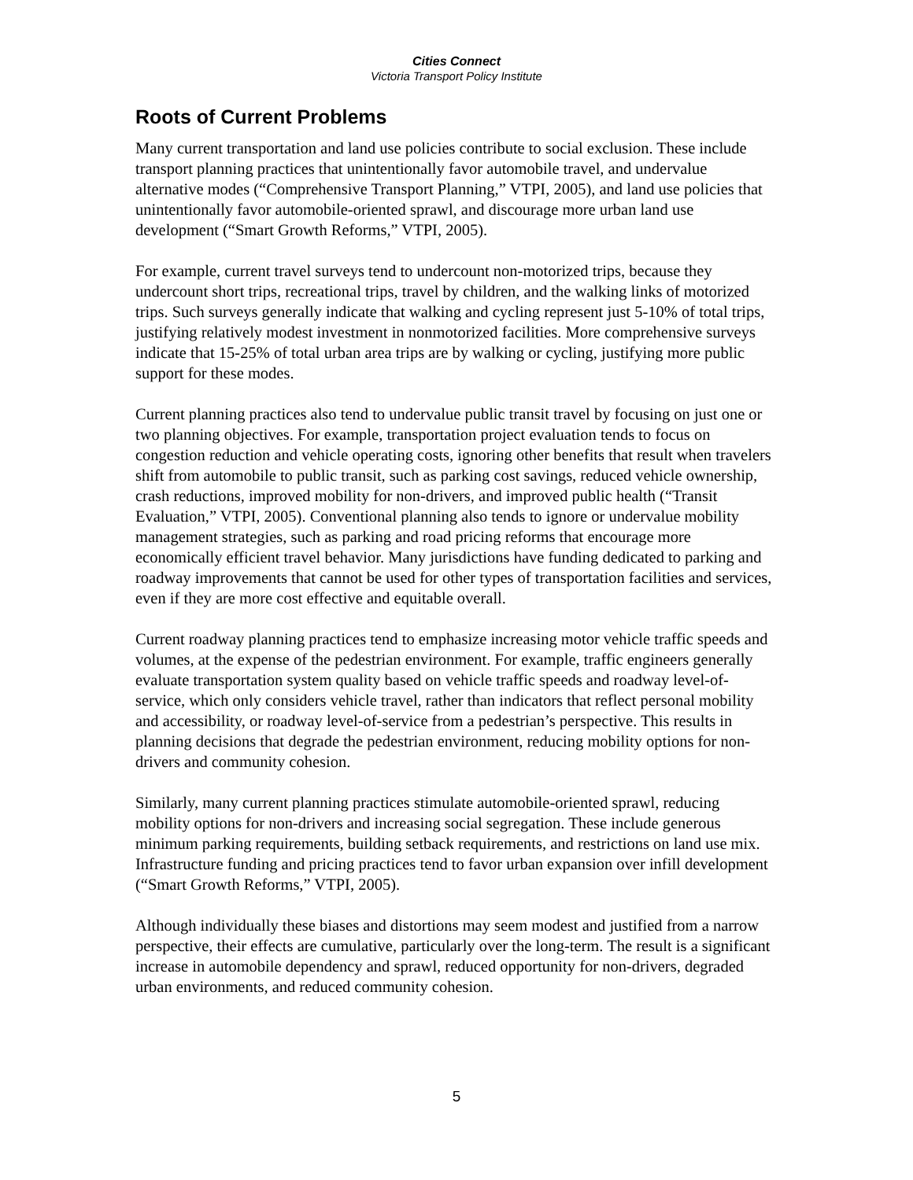Cities Connect
Victoria Transport Policy Institute
Roots of Current Problems
Many current transportation and land use policies contribute to social exclusion. These include transport planning practices that unintentionally favor automobile travel, and undervalue alternative modes (“Comprehensive Transport Planning,” VTPI, 2005), and land use policies that unintentionally favor automobile-oriented sprawl, and discourage more urban land use development (“Smart Growth Reforms,” VTPI, 2005).
For example, current travel surveys tend to undercount non-motorized trips, because they undercount short trips, recreational trips, travel by children, and the walking links of motorized trips. Such surveys generally indicate that walking and cycling represent just 5-10% of total trips, justifying relatively modest investment in nonmotorized facilities. More comprehensive surveys indicate that 15-25% of total urban area trips are by walking or cycling, justifying more public support for these modes.
Current planning practices also tend to undervalue public transit travel by focusing on just one or two planning objectives. For example, transportation project evaluation tends to focus on congestion reduction and vehicle operating costs, ignoring other benefits that result when travelers shift from automobile to public transit, such as parking cost savings, reduced vehicle ownership, crash reductions, improved mobility for non-drivers, and improved public health (“Transit Evaluation,” VTPI, 2005). Conventional planning also tends to ignore or undervalue mobility management strategies, such as parking and road pricing reforms that encourage more economically efficient travel behavior. Many jurisdictions have funding dedicated to parking and roadway improvements that cannot be used for other types of transportation facilities and services, even if they are more cost effective and equitable overall.
Current roadway planning practices tend to emphasize increasing motor vehicle traffic speeds and volumes, at the expense of the pedestrian environment. For example, traffic engineers generally evaluate transportation system quality based on vehicle traffic speeds and roadway level-of-service, which only considers vehicle travel, rather than indicators that reflect personal mobility and accessibility, or roadway level-of-service from a pedestrian’s perspective. This results in planning decisions that degrade the pedestrian environment, reducing mobility options for non-drivers and community cohesion.
Similarly, many current planning practices stimulate automobile-oriented sprawl, reducing mobility options for non-drivers and increasing social segregation. These include generous minimum parking requirements, building setback requirements, and restrictions on land use mix. Infrastructure funding and pricing practices tend to favor urban expansion over infill development (“Smart Growth Reforms,” VTPI, 2005).
Although individually these biases and distortions may seem modest and justified from a narrow perspective, their effects are cumulative, particularly over the long-term. The result is a significant increase in automobile dependency and sprawl, reduced opportunity for non-drivers, degraded urban environments, and reduced community cohesion.
5